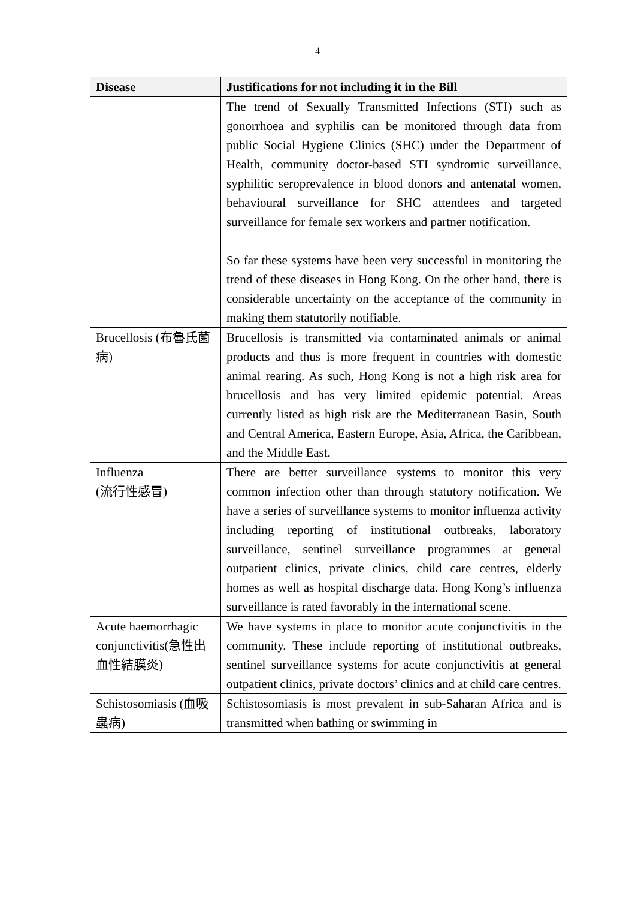4
| Disease | Justifications for not including it in the Bill |
| --- | --- |
| | The trend of Sexually Transmitted Infections (STI) such as gonorrhoea and syphilis can be monitored through data from public Social Hygiene Clinics (SHC) under the Department of Health, community doctor-based STI syndromic surveillance, syphilitic seroprevalence in blood donors and antenatal women, behavioural surveillance for SHC attendees and targeted surveillance for female sex workers and partner notification. So far these systems have been very successful in monitoring the trend of these diseases in Hong Kong. On the other hand, there is considerable uncertainty on the acceptance of the community in making them statutorily notifiable. |
| Brucellosis (布魯氏菌病) | Brucellosis is transmitted via contaminated animals or animal products and thus is more frequent in countries with domestic animal rearing. As such, Hong Kong is not a high risk area for brucellosis and has very limited epidemic potential. Areas currently listed as high risk are the Mediterranean Basin, South and Central America, Eastern Europe, Asia, Africa, the Caribbean, and the Middle East. |
| Influenza (流行性感冒) | There are better surveillance systems to monitor this very common infection other than through statutory notification. We have a series of surveillance systems to monitor influenza activity including reporting of institutional outbreaks, laboratory surveillance, sentinel surveillance programmes at general outpatient clinics, private clinics, child care centres, elderly homes as well as hospital discharge data. Hong Kong’s influenza surveillance is rated favorably in the international scene. |
| Acute haemorrhagic conjunctivitis(急性出血性結膜炎) | We have systems in place to monitor acute conjunctivitis in the community. These include reporting of institutional outbreaks, sentinel surveillance systems for acute conjunctivitis at general outpatient clinics, private doctors’ clinics and at child care centres. |
| Schistosomiasis (血吸蟲病) | Schistosomiasis is most prevalent in sub-Saharan Africa and is transmitted when bathing or swimming in |